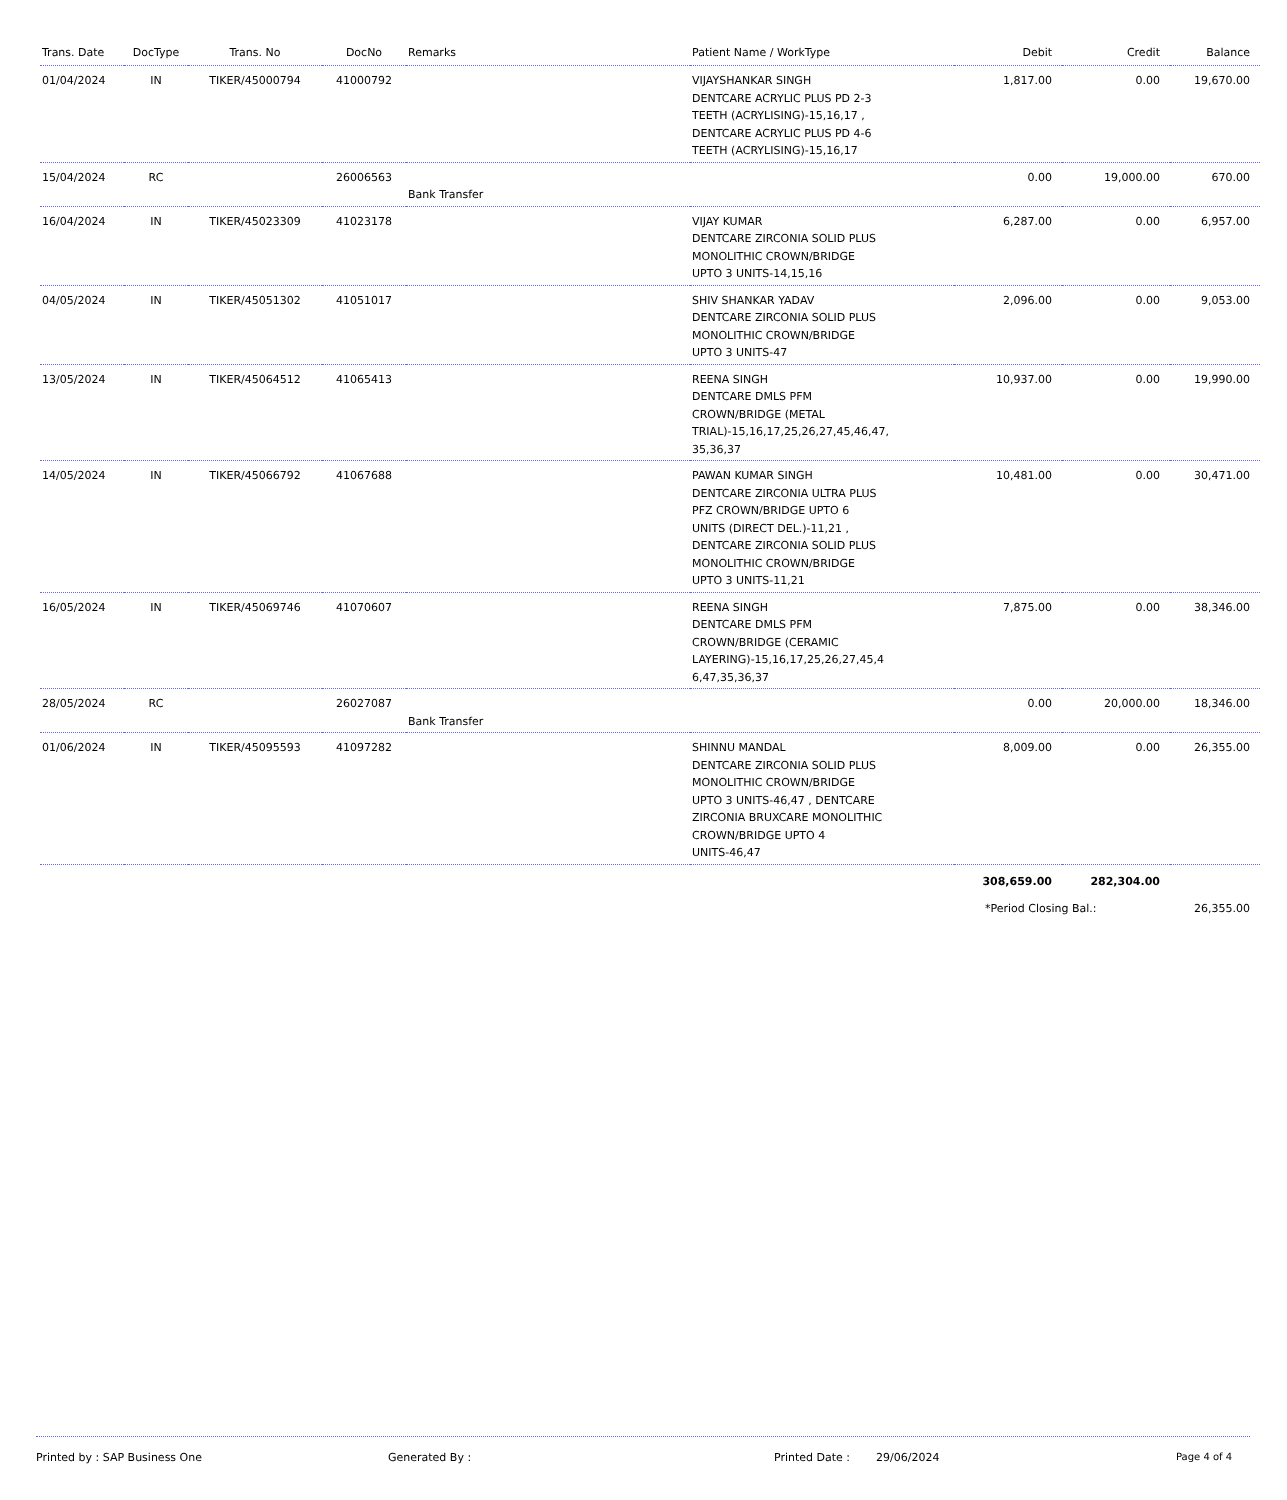| Trans. Date | DocType | Trans. No | DocNo | Remarks | Patient Name / WorkType | Debit | Credit | Balance |
| --- | --- | --- | --- | --- | --- | --- | --- | --- |
| 01/04/2024 | IN | TIKER/45000794 | 41000792 | | VIJAYSHANKAR SINGH DENTCARE ACRYLIC PLUS PD 2-3 TEETH (ACRYLISING)-15,16,17 , DENTCARE ACRYLIC PLUS PD 4-6 TEETH (ACRYLISING)-15,16,17 | 1,817.00 | 0.00 | 19,670.00 |
| 15/04/2024 | RC | | 26006563 | Bank Transfer | | 0.00 | 19,000.00 | 670.00 |
| 16/04/2024 | IN | TIKER/45023309 | 41023178 | | VIJAY KUMAR DENTCARE ZIRCONIA SOLID PLUS MONOLITHIC CROWN/BRIDGE UPTO 3 UNITS-14,15,16 | 6,287.00 | 0.00 | 6,957.00 |
| 04/05/2024 | IN | TIKER/45051302 | 41051017 | | SHIV SHANKAR YADAV DENTCARE ZIRCONIA SOLID PLUS MONOLITHIC CROWN/BRIDGE UPTO 3 UNITS-47 | 2,096.00 | 0.00 | 9,053.00 |
| 13/05/2024 | IN | TIKER/45064512 | 41065413 | | REENA SINGH DENTCARE DMLS PFM CROWN/BRIDGE (METAL TRIAL)-15,16,17,25,26,27,45,46,47, 35,36,37 | 10,937.00 | 0.00 | 19,990.00 |
| 14/05/2024 | IN | TIKER/45066792 | 41067688 | | PAWAN KUMAR SINGH DENTCARE ZIRCONIA ULTRA PLUS PFZ CROWN/BRIDGE UPTO 6 UNITS (DIRECT DEL.)-11,21 , DENTCARE ZIRCONIA SOLID PLUS MONOLITHIC CROWN/BRIDGE UPTO 3 UNITS-11,21 | 10,481.00 | 0.00 | 30,471.00 |
| 16/05/2024 | IN | TIKER/45069746 | 41070607 | | REENA SINGH DENTCARE DMLS PFM CROWN/BRIDGE (CERAMIC LAYERING)-15,16,17,25,26,27,45,4 6,47,35,36,37 | 7,875.00 | 0.00 | 38,346.00 |
| 28/05/2024 | RC | | 26027087 | Bank Transfer | | 0.00 | 20,000.00 | 18,346.00 |
| 01/06/2024 | IN | TIKER/45095593 | 41097282 | | SHINNU MANDAL DENTCARE ZIRCONIA SOLID PLUS MONOLITHIC CROWN/BRIDGE UPTO 3 UNITS-46,47 , DENTCARE ZIRCONIA BRUXCARE MONOLITHIC CROWN/BRIDGE UPTO 4 UNITS-46,47 | 8,009.00 | 0.00 | 26,355.00 |
| | | | | | | 308,659.00 | 282,304.00 | |
*Period Closing Bal.: 26,355.00
Printed by : SAP Business One Generated By : Printed Date : 29/06/2024 Page 4 of 4